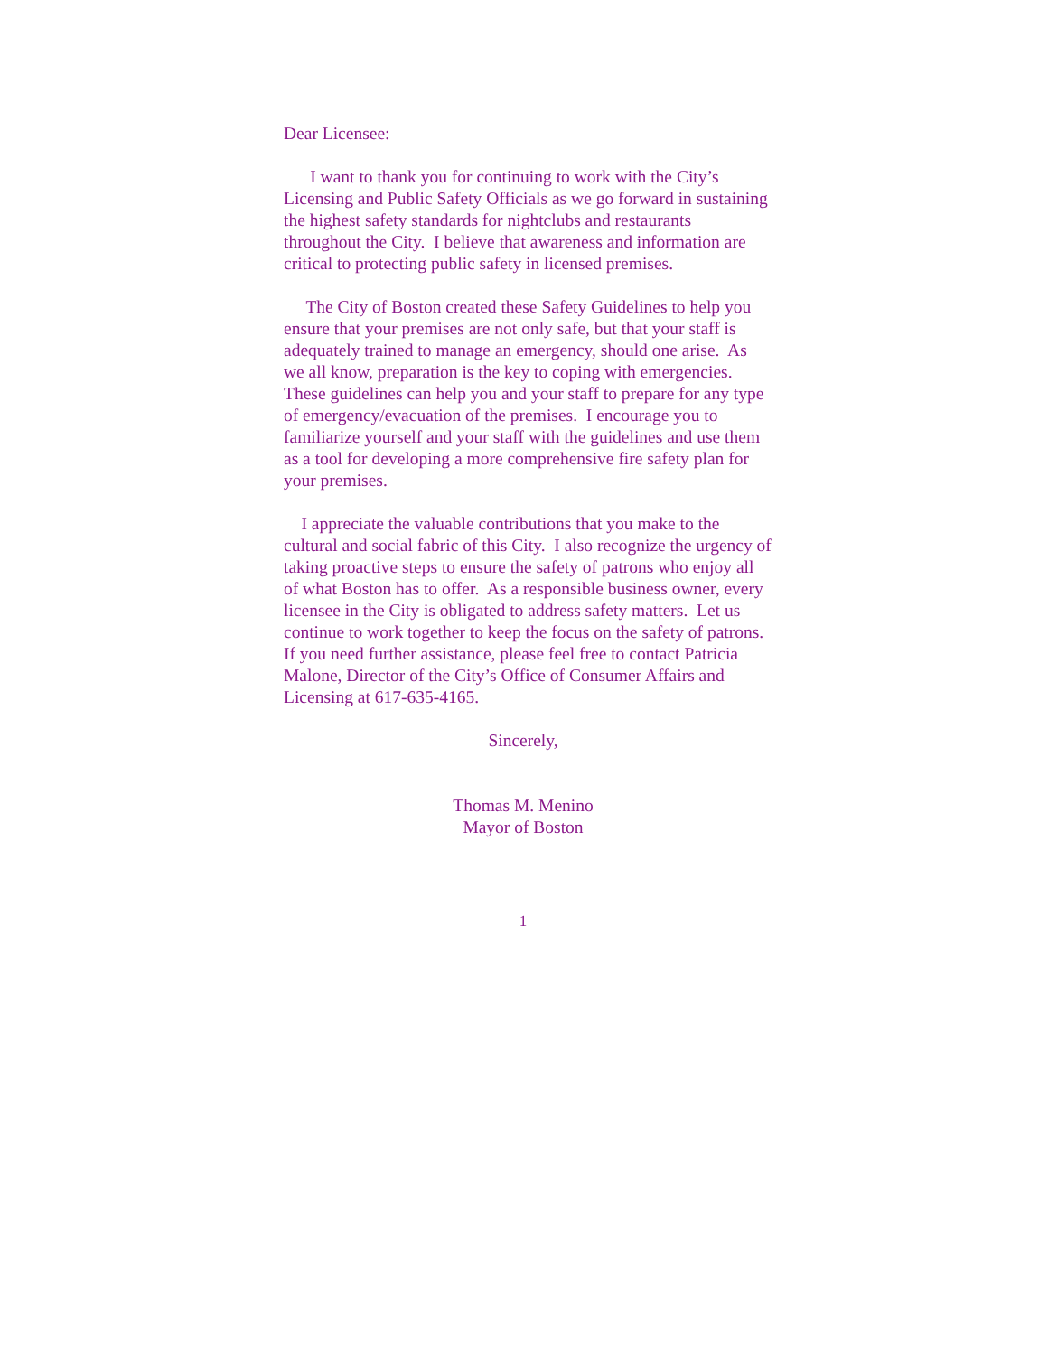Dear Licensee:
I want to thank you for continuing to work with the City’s Licensing and Public Safety Officials as we go forward in sustaining the highest safety standards for nightclubs and restaurants throughout the City. I believe that awareness and information are critical to protecting public safety in licensed premises.
The City of Boston created these Safety Guidelines to help you ensure that your premises are not only safe, but that your staff is adequately trained to manage an emergency, should one arise. As we all know, preparation is the key to coping with emergencies. These guidelines can help you and your staff to prepare for any type of emergency/evacuation of the premises. I encourage you to familiarize yourself and your staff with the guidelines and use them as a tool for developing a more comprehensive fire safety plan for your premises.
I appreciate the valuable contributions that you make to the cultural and social fabric of this City. I also recognize the urgency of taking proactive steps to ensure the safety of patrons who enjoy all of what Boston has to offer. As a responsible business owner, every licensee in the City is obligated to address safety matters. Let us continue to work together to keep the focus on the safety of patrons. If you need further assistance, please feel free to contact Patricia Malone, Director of the City’s Office of Consumer Affairs and Licensing at 617-635-4165.
Sincerely,
Thomas M. Menino
Mayor of Boston
1